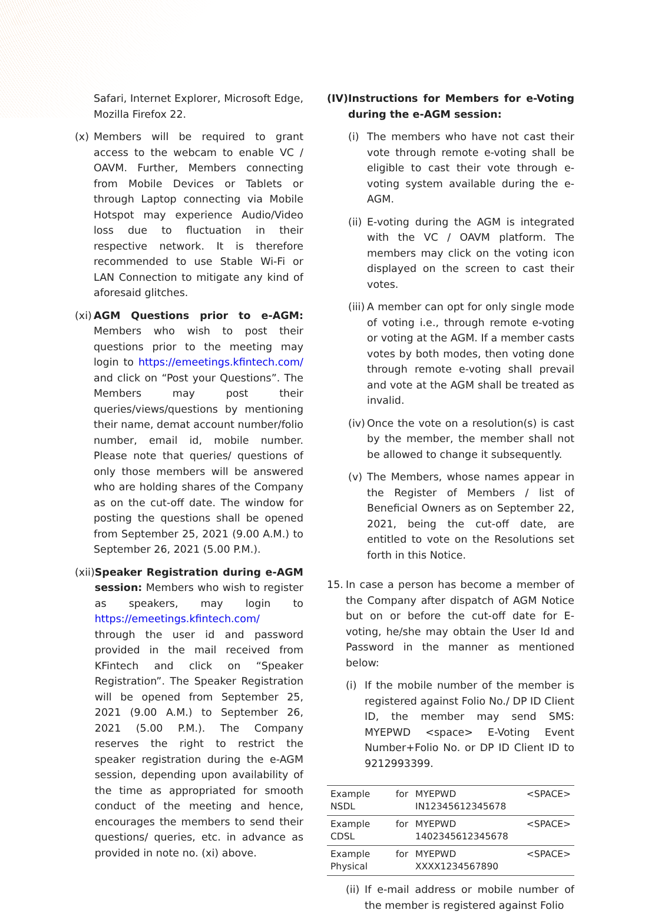Safari, Internet Explorer, Microsoft Edge, Mozilla Firefox 22.
(x) Members will be required to grant access to the webcam to enable VC / OAVM. Further, Members connecting from Mobile Devices or Tablets or through Laptop connecting via Mobile Hotspot may experience Audio/Video loss due to fluctuation in their respective network. It is therefore recommended to use Stable Wi-Fi or LAN Connection to mitigate any kind of aforesaid glitches.
(xi) AGM Questions prior to e-AGM: Members who wish to post their questions prior to the meeting may login to https://emeetings.kfintech.com/ and click on “Post your Questions”. The Members may post their queries/views/questions by mentioning their name, demat account number/folio number, email id, mobile number. Please note that queries/ questions of only those members will be answered who are holding shares of the Company as on the cut-off date. The window for posting the questions shall be opened from September 25, 2021 (9.00 A.M.) to September 26, 2021 (5.00 P.M.).
(xii) Speaker Registration during e-AGM session: Members who wish to register as speakers, may login to https://emeetings.kfintech.com/ through the user id and password provided in the mail received from KFintech and click on “Speaker Registration”. The Speaker Registration will be opened from September 25, 2021 (9.00 A.M.) to September 26, 2021 (5.00 P.M.). The Company reserves the right to restrict the speaker registration during the e-AGM session, depending upon availability of the time as appropriated for smooth conduct of the meeting and hence, encourages the members to send their questions/ queries, etc. in advance as provided in note no. (xi) above.
(IV) Instructions for Members for e-Voting during the e-AGM session:
(i) The members who have not cast their vote through remote e-voting shall be eligible to cast their vote through e-voting system available during the e-AGM.
(ii) E-voting during the AGM is integrated with the VC / OAVM platform. The members may click on the voting icon displayed on the screen to cast their votes.
(iii) A member can opt for only single mode of voting i.e., through remote e-voting or voting at the AGM. If a member casts votes by both modes, then voting done through remote e-voting shall prevail and vote at the AGM shall be treated as invalid.
(iv) Once the vote on a resolution(s) is cast by the member, the member shall not be allowed to change it subsequently.
(v) The Members, whose names appear in the Register of Members / list of Beneficial Owners as on September 22, 2021, being the cut-off date, are entitled to vote on the Resolutions set forth in this Notice.
15. In case a person has become a member of the Company after dispatch of AGM Notice but on or before the cut-off date for E-voting, he/she may obtain the User Id and Password in the manner as mentioned below:
(i) If the mobile number of the member is registered against Folio No./ DP ID Client ID, the member may send SMS: MYEPWD <space> E-Voting Event Number+Folio No. or DP ID Client ID to 9212993399.
| Example for NSDL | MYEPWD <SPACE> IN12345612345678 |
| Example for CDSL | MYEPWD <SPACE> 1402345612345678 |
| Example for Physical | MYEPWD <SPACE> XXXX1234567890 |
(ii) If e-mail address or mobile number of the member is registered against Folio